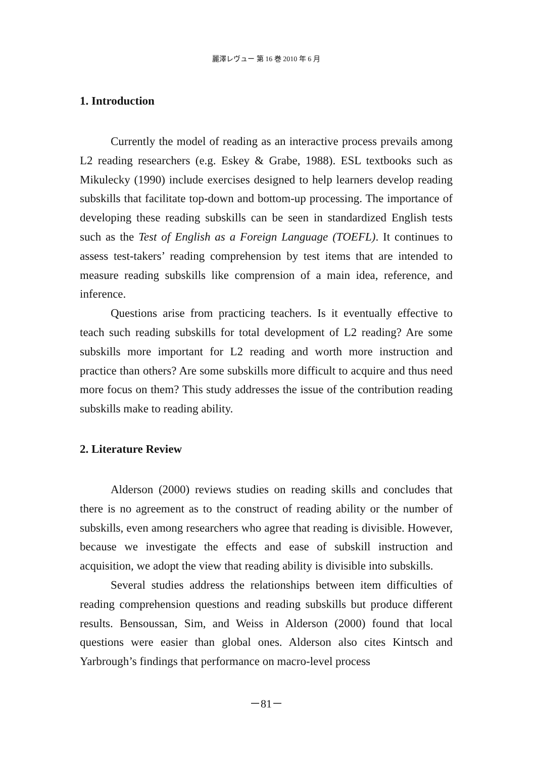麗澤レヴュー 第 16 巻 2010 年 6 月
1. Introduction
Currently the model of reading as an interactive process prevails among L2 reading researchers (e.g. Eskey & Grabe, 1988). ESL textbooks such as Mikulecky (1990) include exercises designed to help learners develop reading subskills that facilitate top-down and bottom-up processing. The importance of developing these reading subskills can be seen in standardized English tests such as the Test of English as a Foreign Language (TOEFL). It continues to assess test-takers’ reading comprehension by test items that are intended to measure reading subskills like comprension of a main idea, reference, and inference.
Questions arise from practicing teachers. Is it eventually effective to teach such reading subskills for total development of L2 reading? Are some subskills more important for L2 reading and worth more instruction and practice than others? Are some subskills more difficult to acquire and thus need more focus on them? This study addresses the issue of the contribution reading subskills make to reading ability.
2. Literature Review
Alderson (2000) reviews studies on reading skills and concludes that there is no agreement as to the construct of reading ability or the number of subskills, even among researchers who agree that reading is divisible. However, because we investigate the effects and ease of subskill instruction and acquisition, we adopt the view that reading ability is divisible into subskills.
Several studies address the relationships between item difficulties of reading comprehension questions and reading subskills but produce different results. Bensoussan, Sim, and Weiss in Alderson (2000) found that local questions were easier than global ones. Alderson also cites Kintsch and Yarbrough’s findings that performance on macro-level process
－81－